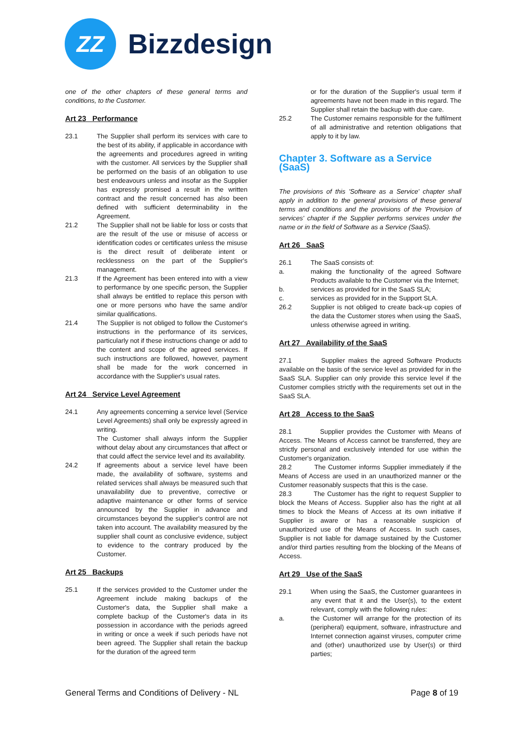ZZ
Bizzdesign
one of the other chapters of these general terms and conditions, to the Customer.
Art 23 Performance
23.1 The Supplier shall perform its services with care to the best of its ability, if applicable in accordance with the agreements and procedures agreed in writing with the customer. All services by the Supplier shall be performed on the basis of an obligation to use best endeavours unless and insofar as the Supplier has expressly promised a result in the written contract and the result concerned has also been defined with sufficient determinability in the Agreement.
21.2 The Supplier shall not be liable for loss or costs that are the result of the use or misuse of access or identification codes or certificates unless the misuse is the direct result of deliberate intent or recklessness on the part of the Supplier's management.
21.3 If the Agreement has been entered into with a view to performance by one specific person, the Supplier shall always be entitled to replace this person with one or more persons who have the same and/or similar qualifications.
21.4 The Supplier is not obliged to follow the Customer's instructions in the performance of its services, particularly not if these instructions change or add to the content and scope of the agreed services. If such instructions are followed, however, payment shall be made for the work concerned in accordance with the Supplier's usual rates.
Art 24 Service Level Agreement
24.1 Any agreements concerning a service level (Service Level Agreements) shall only be expressly agreed in writing.
The Customer shall always inform the Supplier without delay about any circumstances that affect or that could affect the service level and its availability.
24.2 If agreements about a service level have been made, the availability of software, systems and related services shall always be measured such that unavailability due to preventive, corrective or adaptive maintenance or other forms of service announced by the Supplier in advance and circumstances beyond the supplier's control are not taken into account. The availability measured by the supplier shall count as conclusive evidence, subject to evidence to the contrary produced by the Customer.
Art 25 Backups
25.1 If the services provided to the Customer under the Agreement include making backups of the Customer's data, the Supplier shall make a complete backup of the Customer's data in its possession in accordance with the periods agreed in writing or once a week if such periods have not been agreed. The Supplier shall retain the backup for the duration of the agreed term
or for the duration of the Supplier's usual term if agreements have not been made in this regard. The Supplier shall retain the backup with due care.
25.2 The Customer remains responsible for the fulfilment of all administrative and retention obligations that apply to it by law.
Chapter 3. Software as a Service (SaaS)
The provisions of this 'Software as a Service' chapter shall apply in addition to the general provisions of these general terms and conditions and the provisions of the 'Provision of services' chapter if the Supplier performs services under the name or in the field of Software as a Service (SaaS).
Art 26 SaaS
26.1 The SaaS consists of:
a. making the functionality of the agreed Software Products available to the Customer via the Internet;
b. services as provided for in the SaaS SLA;
c. services as provided for in the Support SLA.
26.2 Supplier is not obliged to create back-up copies of the data the Customer stores when using the SaaS, unless otherwise agreed in writing.
Art 27 Availability of the SaaS
27.1 Supplier makes the agreed Software Products available on the basis of the service level as provided for in the SaaS SLA. Supplier can only provide this service level if the Customer complies strictly with the requirements set out in the SaaS SLA.
Art 28 Access to the SaaS
28.1 Supplier provides the Customer with Means of Access. The Means of Access cannot be transferred, they are strictly personal and exclusively intended for use within the Customer's organization.
28.2 The Customer informs Supplier immediately if the Means of Access are used in an unauthorized manner or the Customer reasonably suspects that this is the case.
28.3 The Customer has the right to request Supplier to block the Means of Access. Supplier also has the right at all times to block the Means of Access at its own initiative if Supplier is aware or has a reasonable suspicion of unauthorized use of the Means of Access. In such cases, Supplier is not liable for damage sustained by the Customer and/or third parties resulting from the blocking of the Means of Access.
Art 29 Use of the SaaS
29.1 When using the SaaS, the Customer guarantees in any event that it and the User(s), to the extent relevant, comply with the following rules:
a. the Customer will arrange for the protection of its (peripheral) equipment, software, infrastructure and Internet connection against viruses, computer crime and (other) unauthorized use by User(s) or third parties;
General Terms and Conditions of Delivery - NL Page 8 of 19